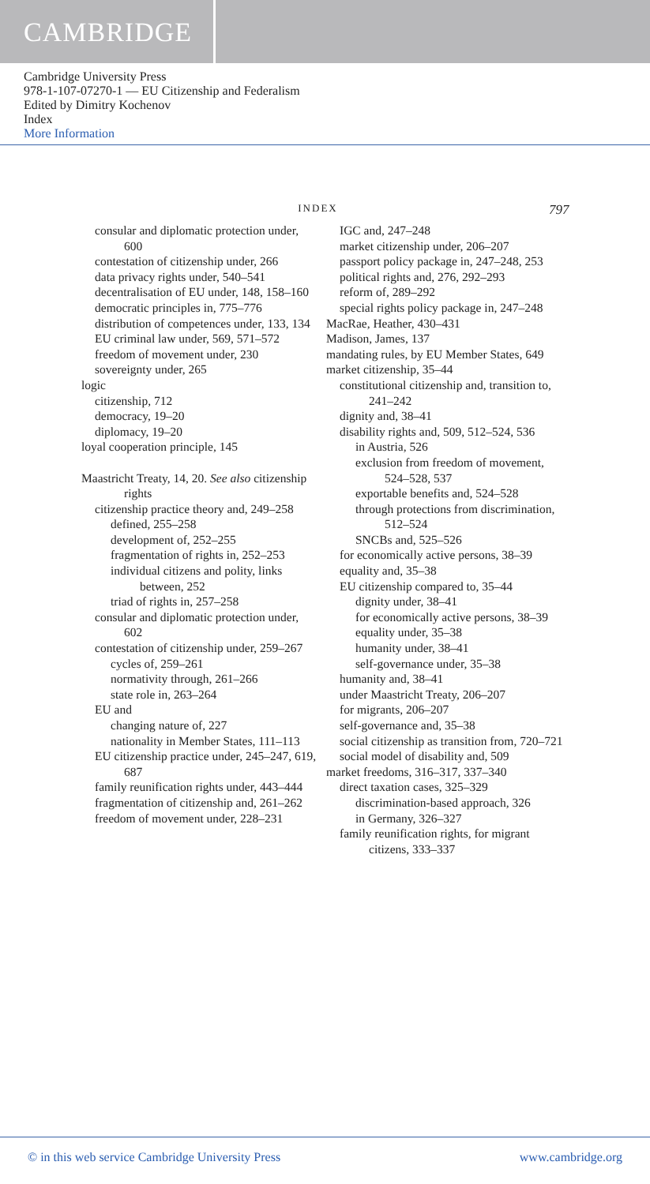CAMBRIDGE
Cambridge University Press
978-1-107-07270-1 — EU Citizenship and Federalism
Edited by Dimitry Kochenov
Index
More Information
INDEX
797
consular and diplomatic protection under, 600
contestation of citizenship under, 266
data privacy rights under, 540–541
decentralisation of EU under, 148, 158–160
democratic principles in, 775–776
distribution of competences under, 133, 134
EU criminal law under, 569, 571–572
freedom of movement under, 230
sovereignty under, 265
logic
citizenship, 712
democracy, 19–20
diplomacy, 19–20
loyal cooperation principle, 145
Maastricht Treaty, 14, 20. See also citizenship rights
citizenship practice theory and, 249–258
defined, 255–258
development of, 252–255
fragmentation of rights in, 252–253
individual citizens and polity, links between, 252
triad of rights in, 257–258
consular and diplomatic protection under, 602
contestation of citizenship under, 259–267
cycles of, 259–261
normativity through, 261–266
state role in, 263–264
EU and
changing nature of, 227
nationality in Member States, 111–113
EU citizenship practice under, 245–247, 619, 687
family reunification rights under, 443–444
fragmentation of citizenship and, 261–262
freedom of movement under, 228–231
IGC and, 247–248
market citizenship under, 206–207
passport policy package in, 247–248, 253
political rights and, 276, 292–293
reform of, 289–292
special rights policy package in, 247–248
MacRae, Heather, 430–431
Madison, James, 137
mandating rules, by EU Member States, 649
market citizenship, 35–44
constitutional citizenship and, transition to, 241–242
dignity and, 38–41
disability rights and, 509, 512–524, 536
in Austria, 526
exclusion from freedom of movement, 524–528, 537
exportable benefits and, 524–528
through protections from discrimination, 512–524
SNCBs and, 525–526
for economically active persons, 38–39
equality and, 35–38
EU citizenship compared to, 35–44
dignity under, 38–41
for economically active persons, 38–39
equality under, 35–38
humanity under, 38–41
self-governance under, 35–38
humanity and, 38–41
under Maastricht Treaty, 206–207
for migrants, 206–207
self-governance and, 35–38
social citizenship as transition from, 720–721
social model of disability and, 509
market freedoms, 316–317, 337–340
direct taxation cases, 325–329
discrimination-based approach, 326
in Germany, 326–327
family reunification rights, for migrant citizens, 333–337
© in this web service Cambridge University Press www.cambridge.org